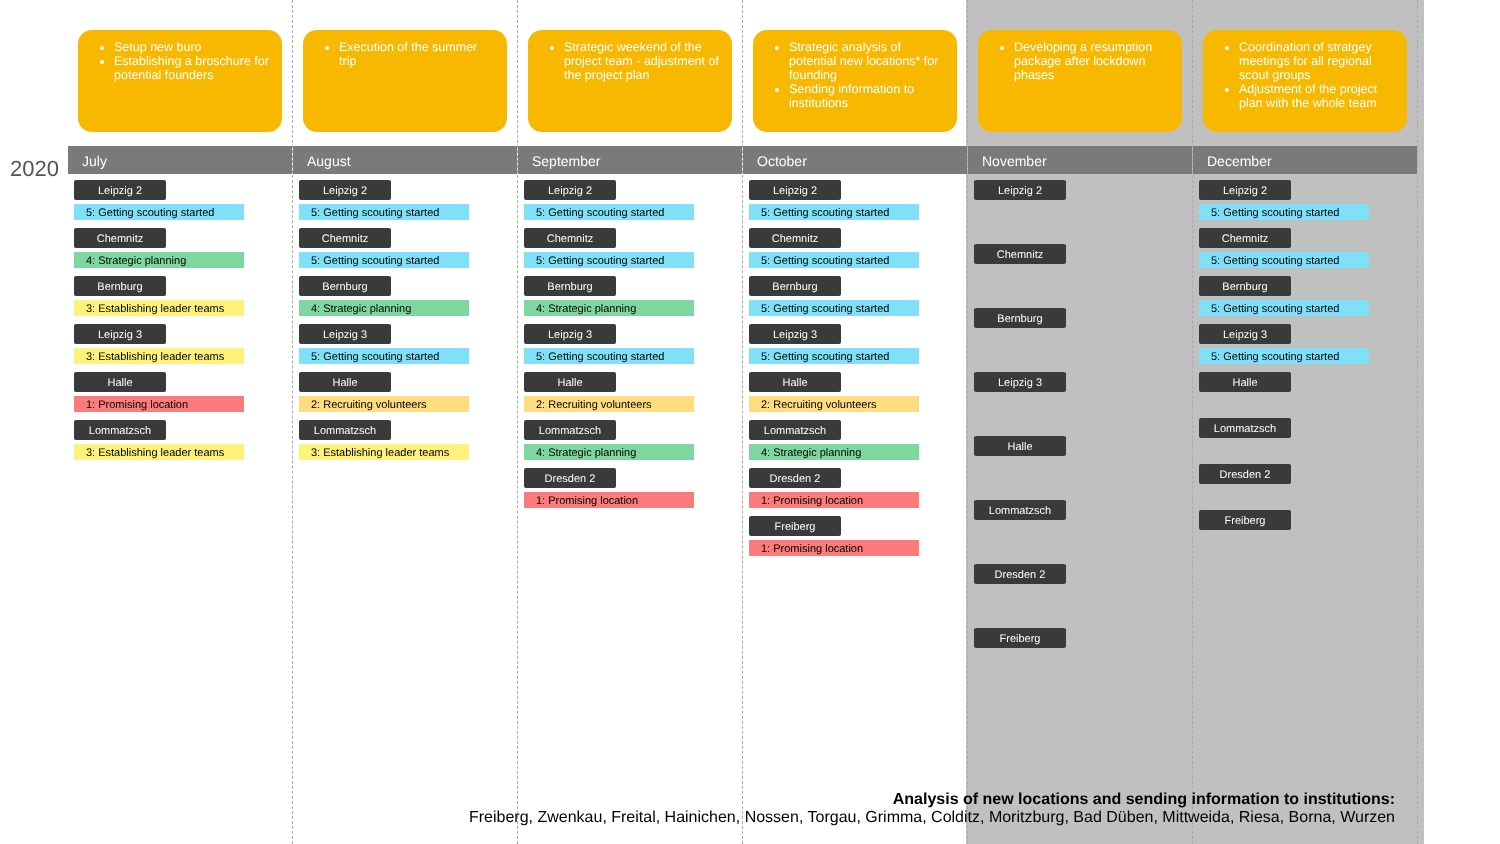2020
Setup new buro
Establishing a broschure for potential founders
July
Leipzig 2
5: Getting scouting started
Chemnitz
4: Strategic planning
Bernburg
3: Establishing leader teams
Leipzig 3
3: Establishing leader teams
Halle
1: Promising location
Lommatzsch
3: Establishing leader teams
Execution of the summer trip
August
Leipzig 2
5: Getting scouting started
Chemnitz
5: Getting scouting started
Bernburg
4: Strategic planning
Leipzig 3
5: Getting scouting started
Halle
2: Recruiting volunteers
Lommatzsch
3: Establishing leader teams
Strategic weekend of the project team - adjustment of the project plan
September
Leipzig 2
5: Getting scouting started
Chemnitz
5: Getting scouting started
Bernburg
4: Strategic planning
Leipzig 3
5: Getting scouting started
Halle
2: Recruiting volunteers
Lommatzsch
4: Strategic planning
Dresden 2
1: Promising location
Strategic analysis of potential new locations* for founding
Sending information to institutions
October
Leipzig 2
5: Getting scouting started
Chemnitz
5: Getting scouting started
Bernburg
5: Getting scouting started
Leipzig 3
5: Getting scouting started
Halle
2: Recruiting volunteers
Lommatzsch
4: Strategic planning
Dresden 2
1: Promising location
Freiberg
1: Promising location
Developing a resumption package after lockdown phases
November
Leipzig 2
Chemnitz
Bernburg
Leipzig 3
Halle
Lommatzsch
Dresden 2
Freiberg
Coordination of stratgey meetings for all regional scout groups
Adjustment of the project plan with the whole team
December
Leipzig 2
5: Getting scouting started
Chemnitz
5: Getting scouting started
Bernburg
5: Getting scouting started
Leipzig 3
5: Getting scouting started
Halle
Lommatzsch
Dresden 2
Freiberg
Analysis of new locations and sending information to institutions:
Freiberg, Zwenkau, Freital, Hainichen, Nossen, Torgau, Grimma, Colditz, Moritzburg, Bad Düben, Mittweida, Riesa, Borna, Wurzen